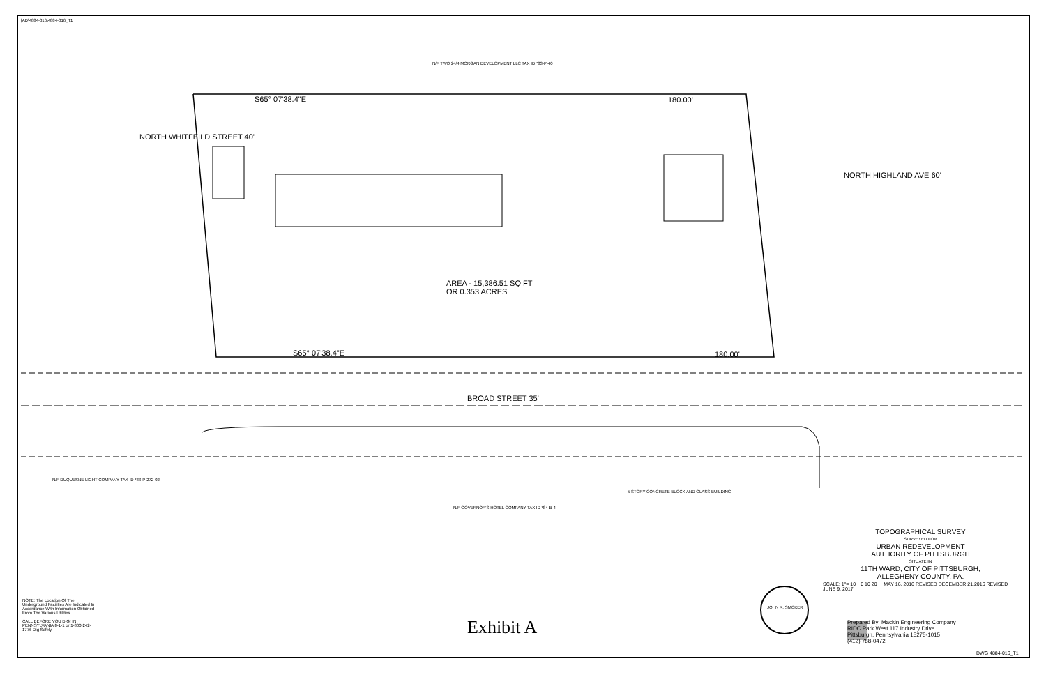[AD\4884-016\4884-016_T1
N/F TWO 24/4 MORGAN DEVELOPMENT LLC TAX ID *83-P-40
S65° 07'38.4"E 180.00'
AREA - 15,386.51 SQ FT
OR 0.353 ACRES
S65° 07'38.4"E 180.00'
BROAD STREET 35'
NORTH WHITFEILD STREET 40'
NORTH HIGHLAND AVE 60'
5 STORY CONCRETE BLOCK AND GLASS BUILDING
N/F GOVERNOR'S HOTEL COMPANY TAX ID *84-B-4
N/F DUQUESNE LIGHT COMPANY TAX ID *83-P-272-02
TOPOGRAPHICAL SURVEY
SURVEYED FOR
URBAN REDEVELOPMENT
AUTHORITY OF PITTSBURGH
SITUATE IN
11TH WARD, CITY OF PITTSBURGH,
ALLEGHENY COUNTY, PA.
SCALE: 1"= 10' 0 10 20 MAY 16, 2016 REVISED DECEMBER 21,2016 REVISED JUNE 9, 2017
NOTE: The Location Of The Underground Facilities Are Indicated In Accordance With Information Obtained From The Various Utilities.
CALL BEFORE YOU DIG! IN PENNSYLVANIA 8-1-1 or 1-800-242-1776 Dig Safely
Exhibit A
Prepared By: Mackin Engineering Company
RIDC Park West 117 Industry Drive
Pittsburgh, Pennsylvania 15275-1015
(412) 788-0472
JOHN R. SMOKER
DWG 4884-016_T1